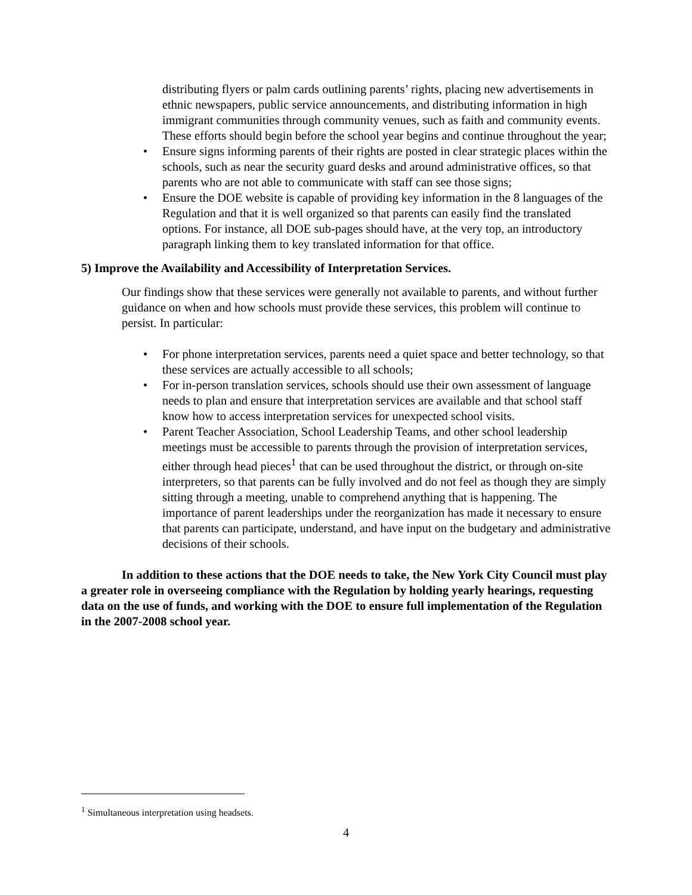distributing flyers or palm cards outlining parents’ rights, placing new advertisements in ethnic newspapers, public service announcements, and distributing information in high immigrant communities through community venues, such as faith and community events. These efforts should begin before the school year begins and continue throughout the year;
• Ensure signs informing parents of their rights are posted in clear strategic places within the schools, such as near the security guard desks and around administrative offices, so that parents who are not able to communicate with staff can see those signs;
• Ensure the DOE website is capable of providing key information in the 8 languages of the Regulation and that it is well organized so that parents can easily find the translated options. For instance, all DOE sub-pages should have, at the very top, an introductory paragraph linking them to key translated information for that office.
5) Improve the Availability and Accessibility of Interpretation Services.
Our findings show that these services were generally not available to parents, and without further guidance on when and how schools must provide these services, this problem will continue to persist. In particular:
• For phone interpretation services, parents need a quiet space and better technology, so that these services are actually accessible to all schools;
• For in-person translation services, schools should use their own assessment of language needs to plan and ensure that interpretation services are available and that school staff know how to access interpretation services for unexpected school visits.
• Parent Teacher Association, School Leadership Teams, and other school leadership meetings must be accessible to parents through the provision of interpretation services, either through head pieces<sup>1</sup> that can be used throughout the district, or through on-site interpreters, so that parents can be fully involved and do not feel as though they are simply sitting through a meeting, unable to comprehend anything that is happening. The importance of parent leaderships under the reorganization has made it necessary to ensure that parents can participate, understand, and have input on the budgetary and administrative decisions of their schools.
In addition to these actions that the DOE needs to take, the New York City Council must play a greater role in overseeing compliance with the Regulation by holding yearly hearings, requesting data on the use of funds, and working with the DOE to ensure full implementation of the Regulation in the 2007-2008 school year.
<sup>1</sup> Simultaneous interpretation using headsets.
4